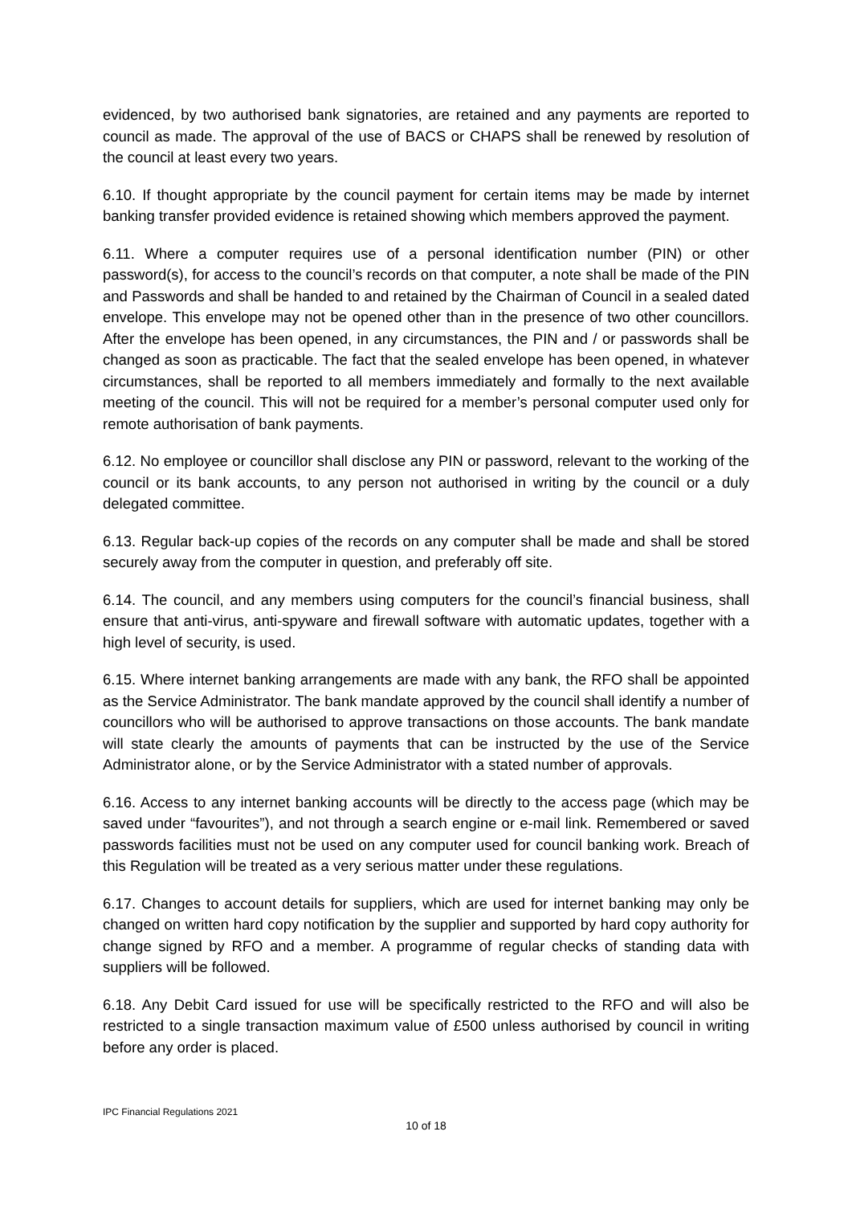evidenced, by two authorised bank signatories, are retained and any payments are reported to council as made. The approval of the use of BACS or CHAPS shall be renewed by resolution of the council at least every two years.
6.10. If thought appropriate by the council payment for certain items may be made by internet banking transfer provided evidence is retained showing which members approved the payment.
6.11. Where a computer requires use of a personal identification number (PIN) or other password(s), for access to the council’s records on that computer, a note shall be made of the PIN and Passwords and shall be handed to and retained by the Chairman of Council in a sealed dated envelope. This envelope may not be opened other than in the presence of two other councillors. After the envelope has been opened, in any circumstances, the PIN and / or passwords shall be changed as soon as practicable. The fact that the sealed envelope has been opened, in whatever circumstances, shall be reported to all members immediately and formally to the next available meeting of the council. This will not be required for a member’s personal computer used only for remote authorisation of bank payments.
6.12. No employee or councillor shall disclose any PIN or password, relevant to the working of the council or its bank accounts, to any person not authorised in writing by the council or a duly delegated committee.
6.13. Regular back-up copies of the records on any computer shall be made and shall be stored securely away from the computer in question, and preferably off site.
6.14. The council, and any members using computers for the council’s financial business, shall ensure that anti-virus, anti-spyware and firewall software with automatic updates, together with a high level of security, is used.
6.15. Where internet banking arrangements are made with any bank, the RFO shall be appointed as the Service Administrator. The bank mandate approved by the council shall identify a number of councillors who will be authorised to approve transactions on those accounts. The bank mandate will state clearly the amounts of payments that can be instructed by the use of the Service Administrator alone, or by the Service Administrator with a stated number of approvals.
6.16. Access to any internet banking accounts will be directly to the access page (which may be saved under “favourites”), and not through a search engine or e-mail link. Remembered or saved passwords facilities must not be used on any computer used for council banking work. Breach of this Regulation will be treated as a very serious matter under these regulations.
6.17. Changes to account details for suppliers, which are used for internet banking may only be changed on written hard copy notification by the supplier and supported by hard copy authority for change signed by RFO and a member. A programme of regular checks of standing data with suppliers will be followed.
6.18. Any Debit Card issued for use will be specifically restricted to the RFO and will also be restricted to a single transaction maximum value of £500 unless authorised by council in writing before any order is placed.
IPC Financial Regulations 2021
10 of 18